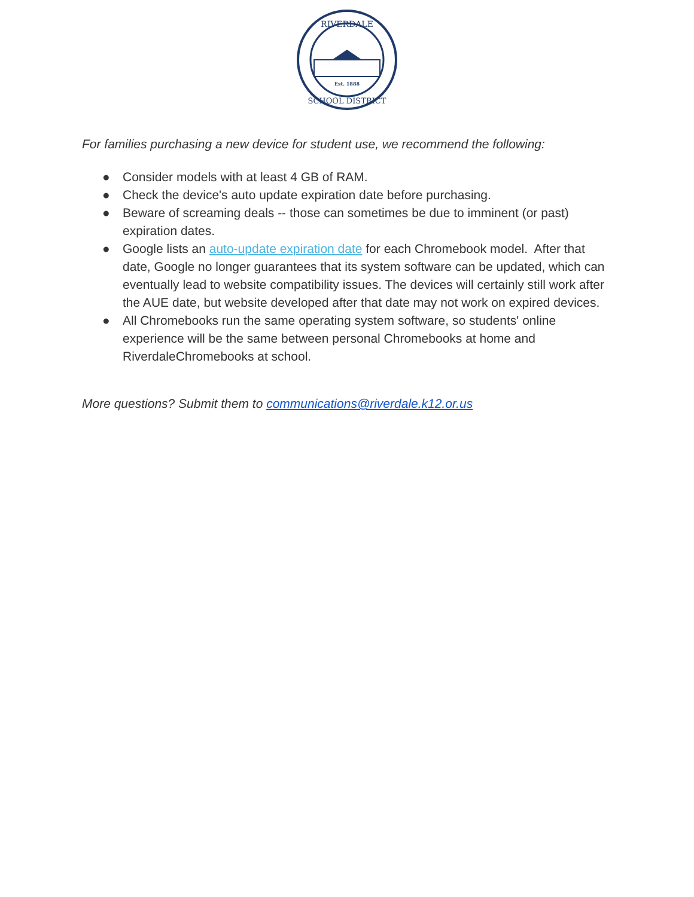RIVERDALE
Est. 1888
SCHOOL DISTRICT
For families purchasing a new device for student use, we recommend the following:
● Consider models with at least 4 GB of RAM.
● Check the device's auto update expiration date before purchasing.
● Beware of screaming deals -- those can sometimes be due to imminent (or past) expiration dates.
● Google lists an auto-update expiration date for each Chromebook model. After that date, Google no longer guarantees that its system software can be updated, which can eventually lead to website compatibility issues. The devices will certainly still work after the AUE date, but website developed after that date may not work on expired devices.
● All Chromebooks run the same operating system software, so students' online experience will be the same between personal Chromebooks at home and RiverdaleChromebooks at school.
More questions? Submit them to communications@riverdale.k12.or.us